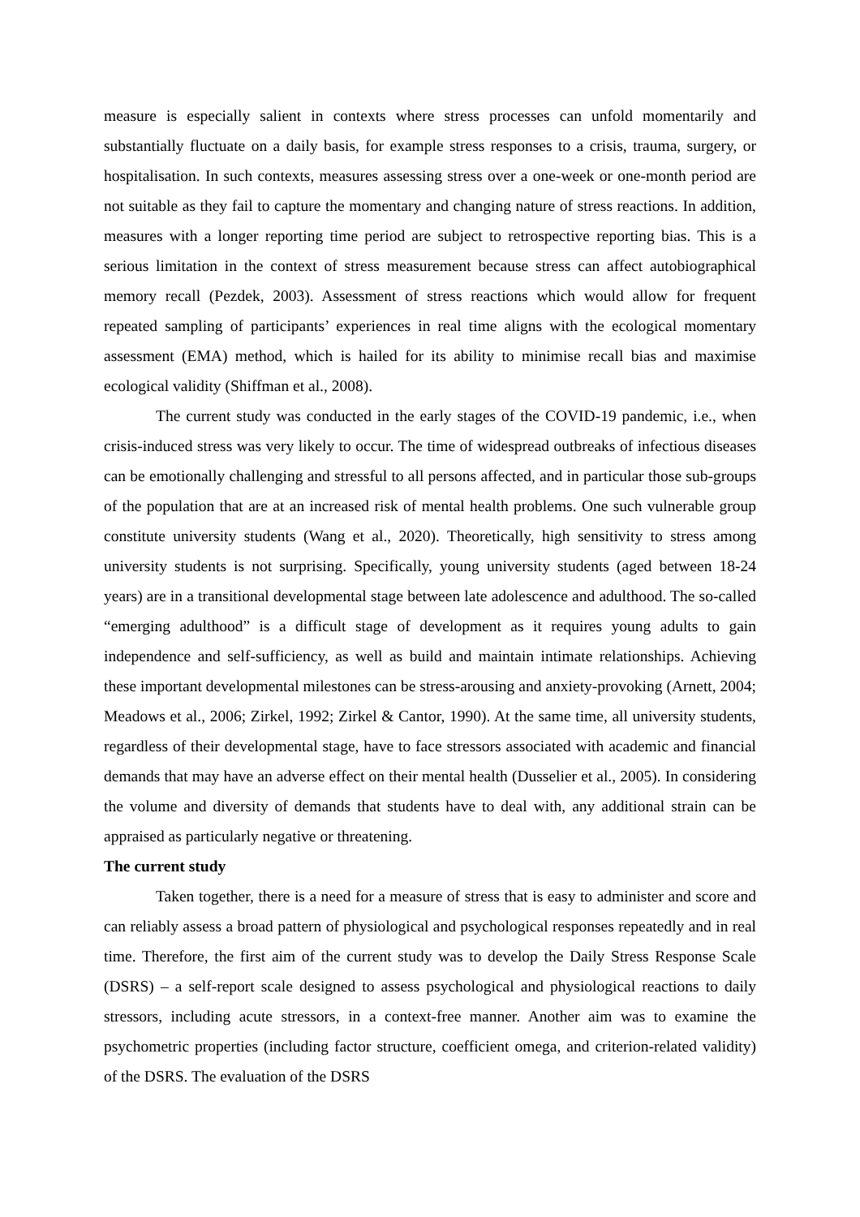measure is especially salient in contexts where stress processes can unfold momentarily and substantially fluctuate on a daily basis, for example stress responses to a crisis, trauma, surgery, or hospitalisation. In such contexts, measures assessing stress over a one-week or one-month period are not suitable as they fail to capture the momentary and changing nature of stress reactions. In addition, measures with a longer reporting time period are subject to retrospective reporting bias. This is a serious limitation in the context of stress measurement because stress can affect autobiographical memory recall (Pezdek, 2003). Assessment of stress reactions which would allow for frequent repeated sampling of participants’ experiences in real time aligns with the ecological momentary assessment (EMA) method, which is hailed for its ability to minimise recall bias and maximise ecological validity (Shiffman et al., 2008).
The current study was conducted in the early stages of the COVID-19 pandemic, i.e., when crisis-induced stress was very likely to occur. The time of widespread outbreaks of infectious diseases can be emotionally challenging and stressful to all persons affected, and in particular those sub-groups of the population that are at an increased risk of mental health problems. One such vulnerable group constitute university students (Wang et al., 2020). Theoretically, high sensitivity to stress among university students is not surprising. Specifically, young university students (aged between 18-24 years) are in a transitional developmental stage between late adolescence and adulthood. The so-called “emerging adulthood” is a difficult stage of development as it requires young adults to gain independence and self-sufficiency, as well as build and maintain intimate relationships. Achieving these important developmental milestones can be stress-arousing and anxiety-provoking (Arnett, 2004; Meadows et al., 2006; Zirkel, 1992; Zirkel & Cantor, 1990). At the same time, all university students, regardless of their developmental stage, have to face stressors associated with academic and financial demands that may have an adverse effect on their mental health (Dusselier et al., 2005). In considering the volume and diversity of demands that students have to deal with, any additional strain can be appraised as particularly negative or threatening.
The current study
Taken together, there is a need for a measure of stress that is easy to administer and score and can reliably assess a broad pattern of physiological and psychological responses repeatedly and in real time. Therefore, the first aim of the current study was to develop the Daily Stress Response Scale (DSRS) – a self-report scale designed to assess psychological and physiological reactions to daily stressors, including acute stressors, in a context-free manner. Another aim was to examine the psychometric properties (including factor structure, coefficient omega, and criterion-related validity) of the DSRS. The evaluation of the DSRS